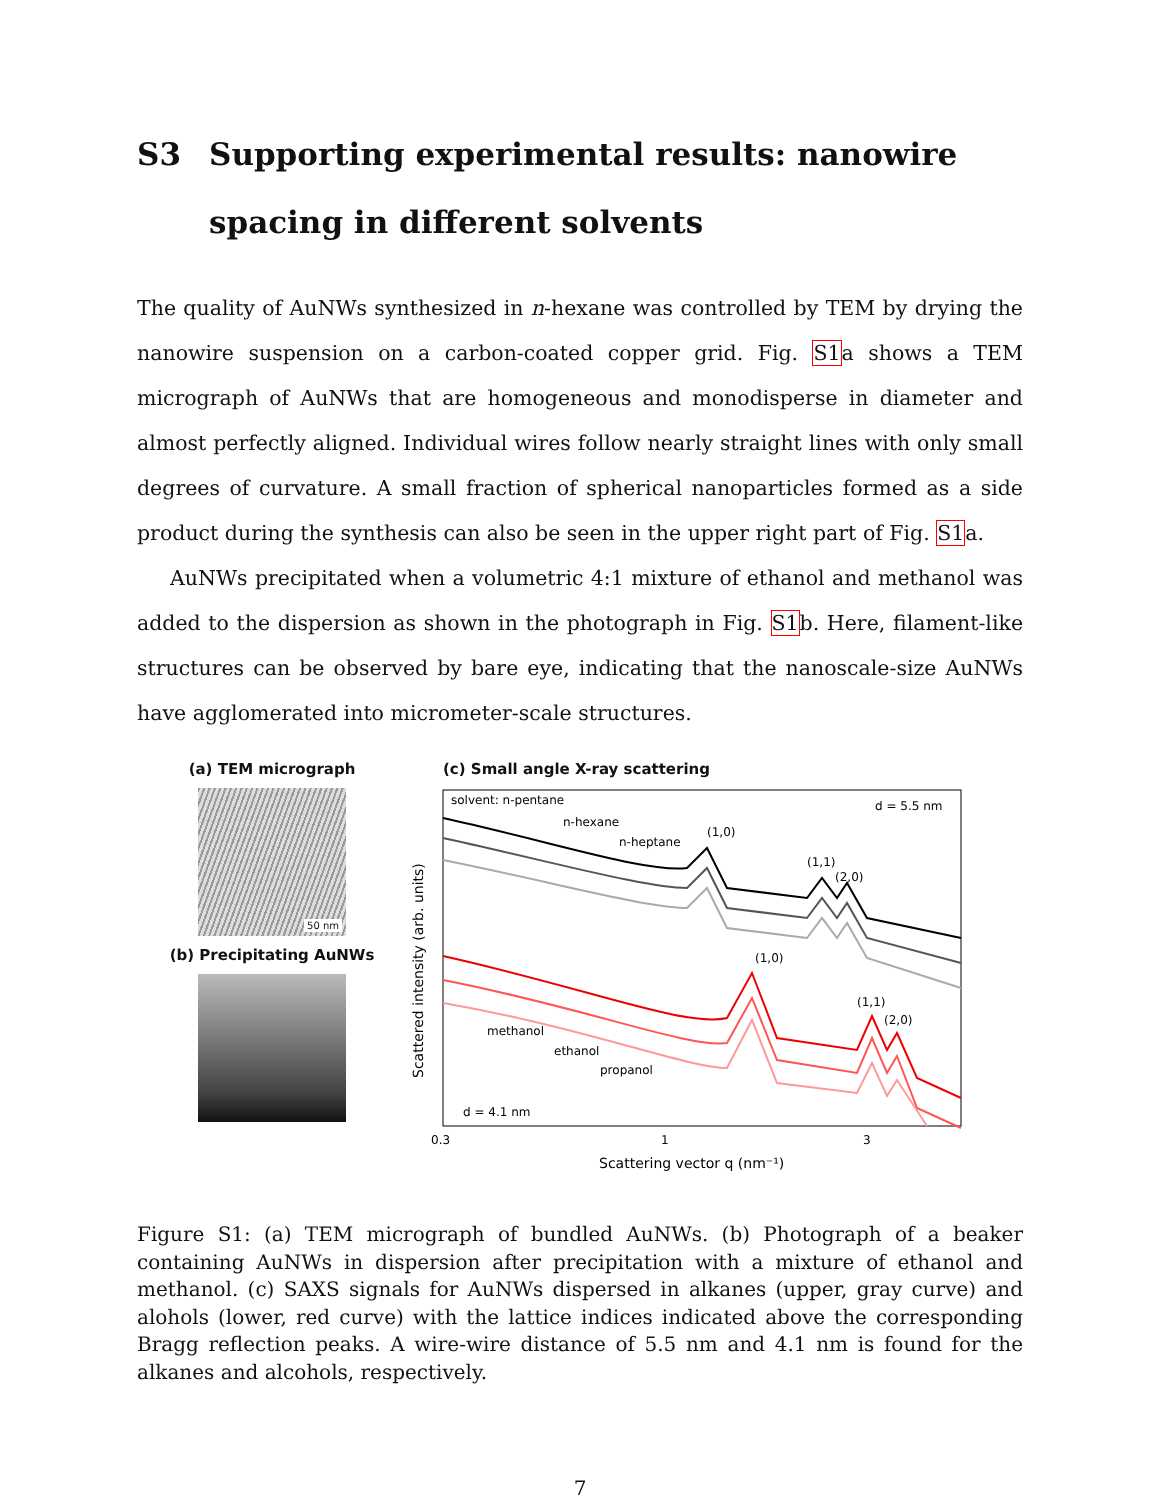S3 Supporting experimental results: nanowire spacing in different solvents
The quality of AuNWs synthesized in n-hexane was controlled by TEM by drying the nanowire suspension on a carbon-coated copper grid. Fig. S1a shows a TEM micrograph of AuNWs that are homogeneous and monodisperse in diameter and almost perfectly aligned. Individual wires follow nearly straight lines with only small degrees of curvature. A small fraction of spherical nanoparticles formed as a side product during the synthesis can also be seen in the upper right part of Fig. S1a.
AuNWs precipitated when a volumetric 4:1 mixture of ethanol and methanol was added to the dispersion as shown in the photograph in Fig. S1b. Here, filament-like structures can be observed by bare eye, indicating that the nanoscale-size AuNWs have agglomerated into micrometer-scale structures.
(a) TEM micrograph
50 nm
(b) Precipitating AuNWs
(c) Small angle X-ray scattering
solvent: n-pentane
n-hexane
n-heptane
(1,0)
(1,1)
(2,0)
d = 5.5 nm
(1,0)
(1,1)
(2,0)
methanol
ethanol
propanol
d = 4.1 nm
0.3
1
3
Scattering vector q (nm⁻¹)
Scattered intensity (arb. units)
Figure S1: (a) TEM micrograph of bundled AuNWs. (b) Photograph of a beaker containing AuNWs in dispersion after precipitation with a mixture of ethanol and methanol. (c) SAXS signals for AuNWs dispersed in alkanes (upper, gray curve) and alohols (lower, red curve) with the lattice indices indicated above the corresponding Bragg reflection peaks. A wire-wire distance of 5.5 nm and 4.1 nm is found for the alkanes and alcohols, respectively.
7